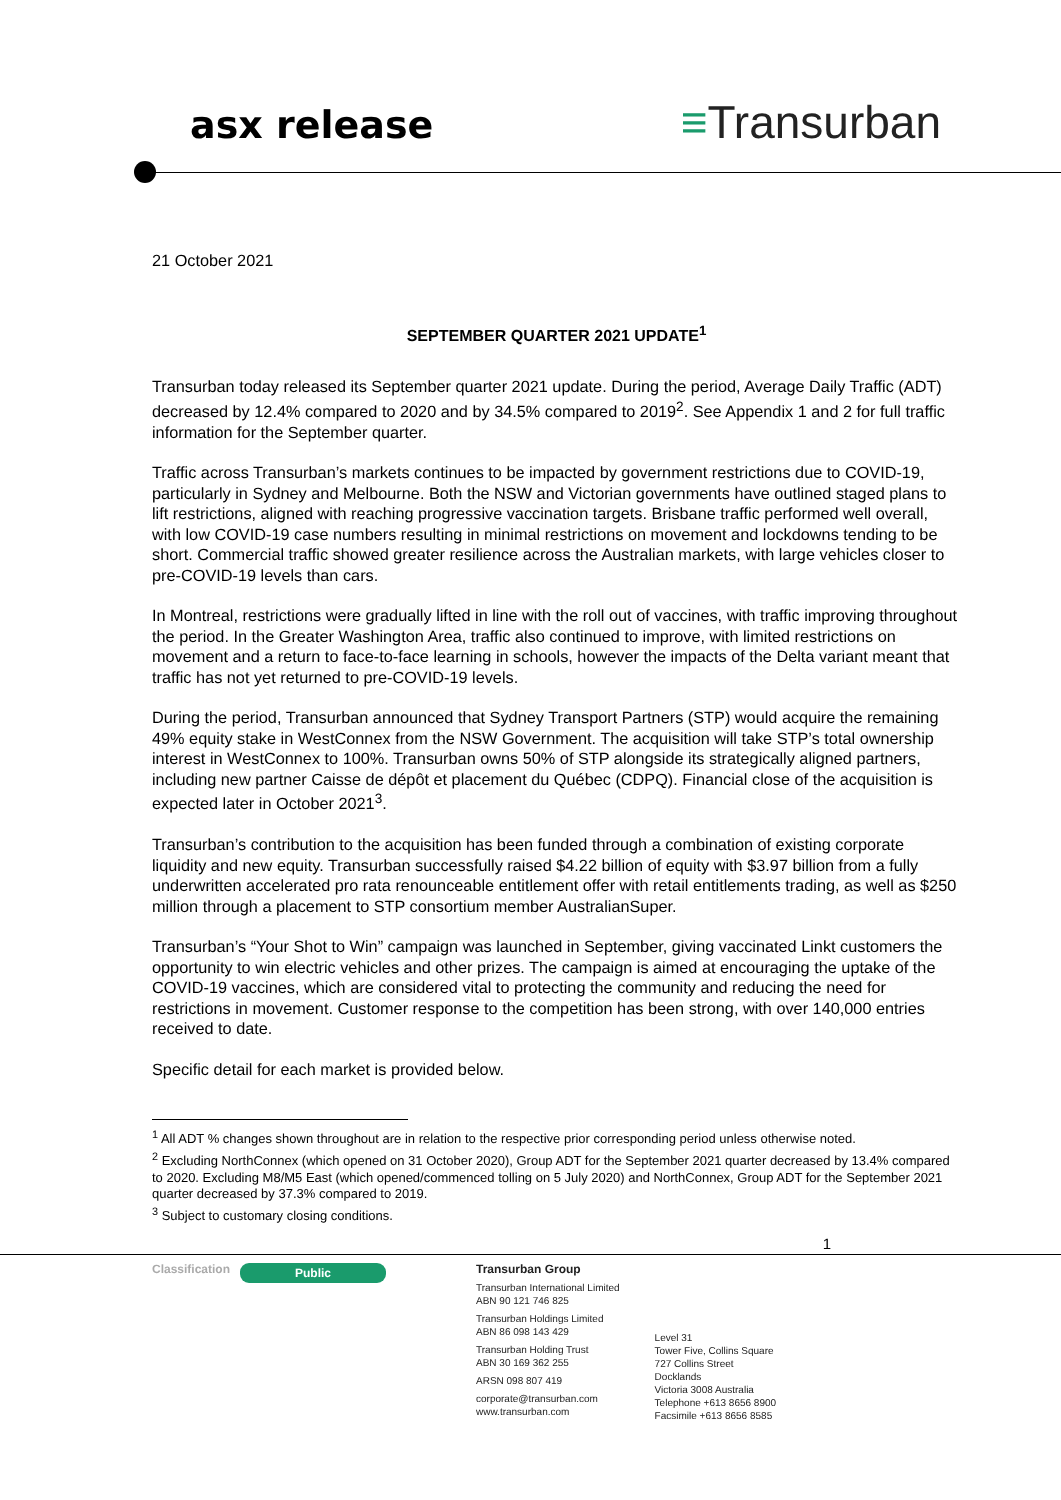asx release
≡Transurban
21 October 2021
SEPTEMBER QUARTER 2021 UPDATE<sup>1</sup>
Transurban today released its September quarter 2021 update. During the period, Average Daily Traffic (ADT) decreased by 12.4% compared to 2020 and by 34.5% compared to 2019<sup>2</sup>. See Appendix 1 and 2 for full traffic information for the September quarter.
Traffic across Transurban’s markets continues to be impacted by government restrictions due to COVID-19, particularly in Sydney and Melbourne. Both the NSW and Victorian governments have outlined staged plans to lift restrictions, aligned with reaching progressive vaccination targets. Brisbane traffic performed well overall, with low COVID-19 case numbers resulting in minimal restrictions on movement and lockdowns tending to be short. Commercial traffic showed greater resilience across the Australian markets, with large vehicles closer to pre-COVID-19 levels than cars.
In Montreal, restrictions were gradually lifted in line with the roll out of vaccines, with traffic improving throughout the period. In the Greater Washington Area, traffic also continued to improve, with limited restrictions on movement and a return to face-to-face learning in schools, however the impacts of the Delta variant meant that traffic has not yet returned to pre-COVID-19 levels.
During the period, Transurban announced that Sydney Transport Partners (STP) would acquire the remaining 49% equity stake in WestConnex from the NSW Government. The acquisition will take STP’s total ownership interest in WestConnex to 100%. Transurban owns 50% of STP alongside its strategically aligned partners, including new partner Caisse de dépôt et placement du Québec (CDPQ). Financial close of the acquisition is expected later in October 2021<sup>3</sup>.
Transurban’s contribution to the acquisition has been funded through a combination of existing corporate liquidity and new equity. Transurban successfully raised $4.22 billion of equity with $3.97 billion from a fully underwritten accelerated pro rata renounceable entitlement offer with retail entitlements trading, as well as $250 million through a placement to STP consortium member AustralianSuper.
Transurban’s “Your Shot to Win” campaign was launched in September, giving vaccinated Linkt customers the opportunity to win electric vehicles and other prizes. The campaign is aimed at encouraging the uptake of the COVID-19 vaccines, which are considered vital to protecting the community and reducing the need for restrictions in movement. Customer response to the competition has been strong, with over 140,000 entries received to date.
Specific detail for each market is provided below.
<sup>1</sup> All ADT % changes shown throughout are in relation to the respective prior corresponding period unless otherwise noted.
<sup>2</sup> Excluding NorthConnex (which opened on 31 October 2020), Group ADT for the September 2021 quarter decreased by 13.4% compared to 2020. Excluding M8/M5 East (which opened/commenced tolling on 5 July 2020) and NorthConnex, Group ADT for the September 2021 quarter decreased by 37.3% compared to 2019.
<sup>3</sup> Subject to customary closing conditions.
1
Classification
Public
Transurban Group
Transurban International Limited
ABN 90 121 746 825
Transurban Holdings Limited
ABN 86 098 143 429
Transurban Holding Trust
ABN 30 169 362 255
ARSN 098 807 419
corporate@transurban.com
www.transurban.com
Level 31
Tower Five, Collins Square
727 Collins Street
Docklands
Victoria 3008 Australia
Telephone +613 8656 8900
Facsimile +613 8656 8585